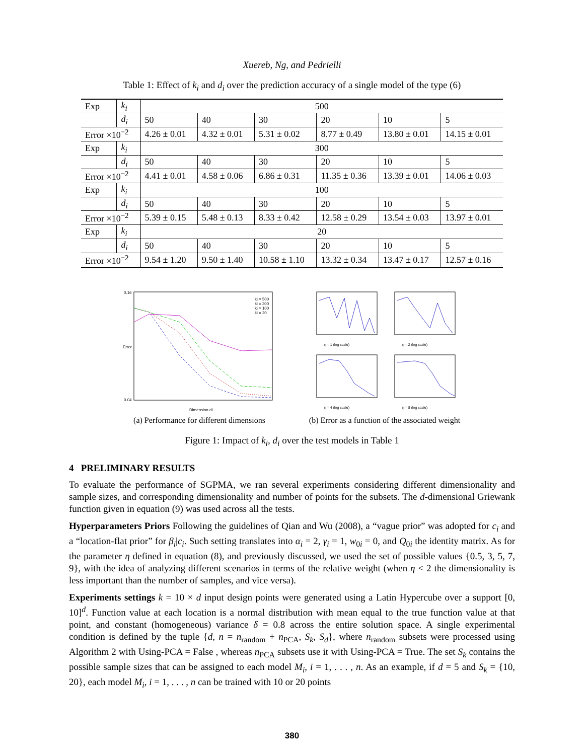Xuereb, Ng, and Pedrielli
Table 1: Effect of k<sub>i</sub> and d<sub>i</sub> over the prediction accuracy of a single model of the type (6)
| Exp | k<sub>i</sub> | 500 | | | | | |
| | d<sub>i</sub> | 50 | 40 | 30 | 20 | 10 | 5 |
| Error ×10<sup>−2</sup> | | 4.26 ± 0.01 | 4.32 ± 0.01 | 5.31 ± 0.02 | 8.77 ± 0.49 | 13.80 ± 0.01 | 14.15 ± 0.01 |
| Exp | k<sub>i</sub> | 300 | | | | | |
| | d<sub>i</sub> | 50 | 40 | 30 | 20 | 10 | 5 |
| Error ×10<sup>−2</sup> | | 4.41 ± 0.01 | 4.58 ± 0.06 | 6.86 ± 0.31 | 11.35 ± 0.36 | 13.39 ± 0.01 | 14.06 ± 0.03 |
| Exp | k<sub>i</sub> | 100 | | | | | |
| | d<sub>i</sub> | 50 | 40 | 30 | 20 | 10 | 5 |
| Error ×10<sup>−2</sup> | | 5.39 ± 0.15 | 5.48 ± 0.13 | 8.33 ± 0.42 | 12.58 ± 0.29 | 13.54 ± 0.03 | 13.97 ± 0.01 |
| Exp | k<sub>i</sub> | 20 | | | | | |
| | d<sub>i</sub> | 50 | 40 | 30 | 20 | 10 | 5 |
| Error ×10<sup>−2</sup> | | 9.54 ± 1.20 | 9.50 ± 1.40 | 10.58 ± 1.10 | 13.32 ± 0.34 | 13.47 ± 0.17 | 12.57 ± 0.16 |
0.16
0.04
Error
Dimension di
ki = 500
ki = 300
ki = 100
ki = 20
(a) Performance for different dimensions
η = 1 (log scale)
η = 2 (log scale)
η = 4 (log scale)
η = 8 (log scale)
(b) Error as a function of the associated weight
Figure 1: Impact of k<sub>i</sub>, d<sub>i</sub> over the test models in Table 1
4 PRELIMINARY RESULTS
To evaluate the performance of SGPMA, we ran several experiments considering different dimensionality and sample sizes, and corresponding dimensionality and number of points for the subsets. The d-dimensional Griewank function given in equation (9) was used across all the tests.
Hyperparameters Priors Following the guidelines of Qian and Wu (2008), a “vague prior” was adopted for c<sub>i</sub> and a “location-flat prior” for β<sub>i</sub>|c<sub>i</sub>. Such setting translates into α<sub>i</sub> = 2, γ<sub>i</sub> = 1, w<sub>0i</sub> = 0, and Q<sub>0i</sub> the identity matrix. As for the parameter η defined in equation (8), and previously discussed, we used the set of possible values {0.5, 3, 5, 7, 9}, with the idea of analyzing different scenarios in terms of the relative weight (when η < 2 the dimensionality is less important than the number of samples, and vice versa).
Experiments settings k = 10 × d input design points were generated using a Latin Hypercube over a support [0, 10]<sup>d</sup>. Function value at each location is a normal distribution with mean equal to the true function value at that point, and constant (homogeneous) variance δ = 0.8 across the entire solution space. A single experimental condition is defined by the tuple {d, n = n<sub>random</sub> + n<sub>PCA</sub>, S<sub>k</sub>, S<sub>d</sub>}, where n<sub>random</sub> subsets were processed using Algorithm 2 with Using-PCA = False , whereas n<sub>PCA</sub> subsets use it with Using-PCA = True. The set S<sub>k</sub> contains the possible sample sizes that can be assigned to each model M<sub>i</sub>, i = 1, . . . , n. As an example, if d = 5 and S<sub>k</sub> = {10, 20}, each model M<sub>i</sub>, i = 1, . . . , n can be trained with 10 or 20 points
380